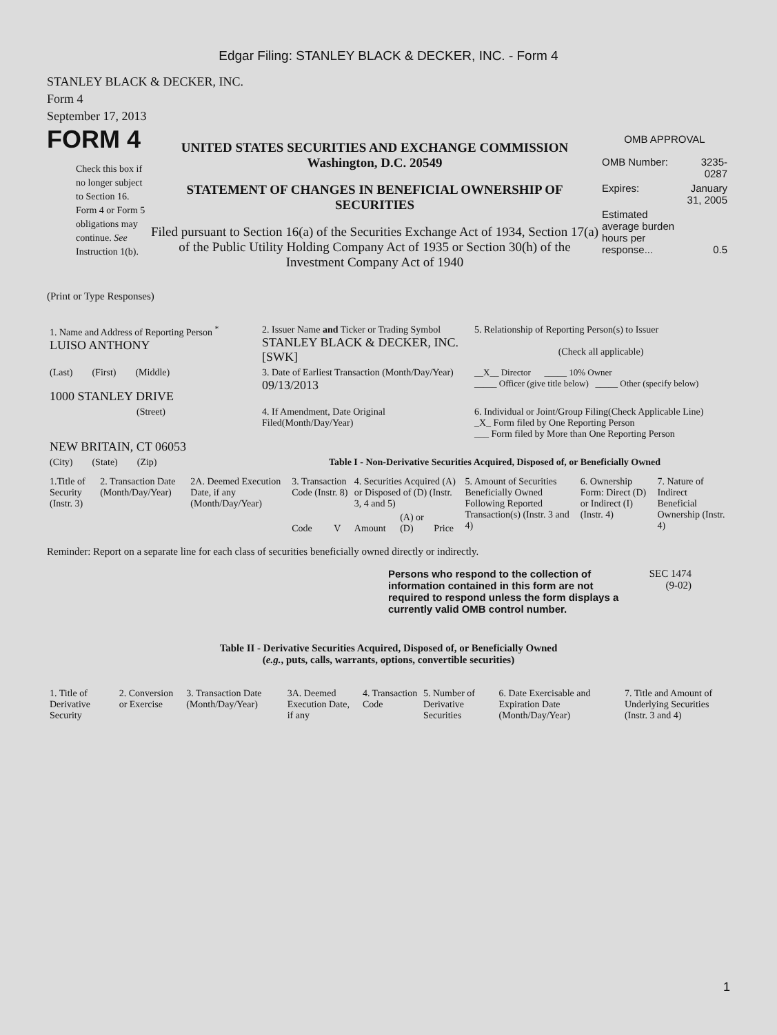Edgar Filing: STANLEY BLACK & DECKER, INC. - Form 4
STANLEY BLACK & DECKER, INC.
Form 4
September 17, 2013
FORM 4
Check this box if no longer subject to Section 16. Form 4 or Form 5 obligations may continue. See Instruction 1(b).
UNITED STATES SECURITIES AND EXCHANGE COMMISSION
Washington, D.C. 20549
STATEMENT OF CHANGES IN BENEFICIAL OWNERSHIP OF SECURITIES
Filed pursuant to Section 16(a) of the Securities Exchange Act of 1934, Section 17(a) of the Public Utility Holding Company Act of 1935 or Section 30(h) of the Investment Company Act of 1940
OMB APPROVAL
| OMB Number: | 3235-0287 |
| Expires: | January 31, 2005 |
| Estimated average burden hours per response... | 0.5 |
(Print or Type Responses)
| 1. Name and Address of Reporting Person <sup>*</sup> LUISO ANTHONY | 2. Issuer Name and Ticker or Trading Symbol STANLEY BLACK & DECKER, INC. [SWK] | 5. Relationship of Reporting Person(s) to Issuer (Check all applicable) |
| (Last) (First) (Middle) 1000 STANLEY DRIVE | 3. Date of Earliest Transaction (Month/Day/Year) 09/13/2013 | __X__ Director _____ 10% Owner _____ Officer (give title below) _____ Other (specify below) |
| (Street) NEW BRITAIN, CT 06053 | 4. If Amendment, Date Original Filed(Month/Day/Year) | 6. Individual or Joint/Group Filing(Check Applicable Line) _X_ Form filed by One Reporting Person ___ Form filed by More than One Reporting Person |
| (City) (State) (Zip) | Table I - Non-Derivative Securities Acquired, Disposed of, or Beneficially Owned | |
| 1.Title of Security (Instr. 3) | 2. Transaction Date (Month/Day/Year) | 2A. Deemed Execution Date, if any (Month/Day/Year) | 3. Transaction Code (Instr. 8) | | 4. Securities Acquired (A) or Disposed of (D) (Instr. 3, 4 and 5) | | | 5. Amount of Securities Beneficially Owned Following Reported Transaction(s) (Instr. 3 and 4) | 6. Ownership Form: Direct (D) or Indirect (I) (Instr. 4) | 7. Nature of Indirect Beneficial Ownership (Instr. 4) |
| --- | --- | --- | --- | --- | --- | --- | --- | --- | --- | --- |
| | | | Code | V | Amount | (A) or (D) | Price | | | |
Reminder: Report on a separate line for each class of securities beneficially owned directly or indirectly.
Persons who respond to the collection of information contained in this form are not required to respond unless the form displays a currently valid OMB control number.
SEC 1474
(9-02)
Table II - Derivative Securities Acquired, Disposed of, or Beneficially Owned
(e.g., puts, calls, warrants, options, convertible securities)
| 1. Title of Derivative Security | 2. Conversion or Exercise | 3. Transaction Date (Month/Day/Year) | 3A. Deemed Execution Date, if any | 4. Transaction Code | 5. Number of Derivative Securities | 6. Date Exercisable and Expiration Date (Month/Day/Year) | 7. Title and Amount of Underlying Securities (Instr. 3 and 4) |
| --- | --- | --- | --- | --- | --- | --- | --- |
1